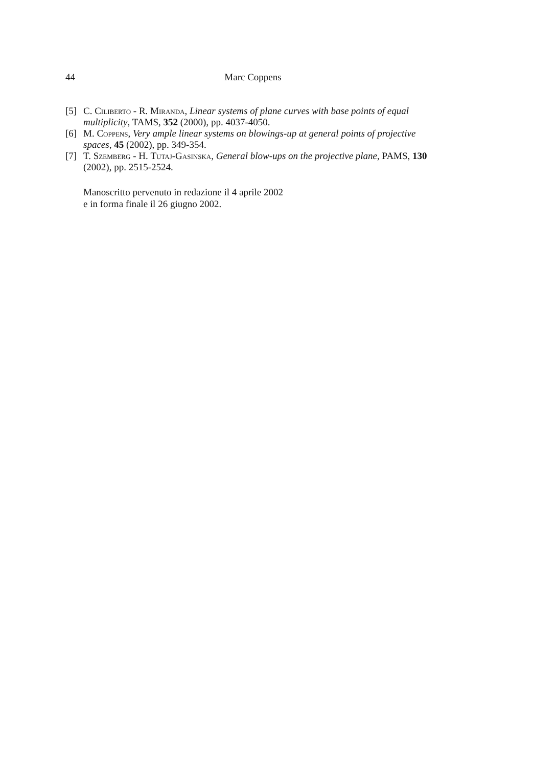44 Marc Coppens
[5] C. Ciliberto - R. Miranda, Linear systems of plane curves with base points of equal multiplicity, TAMS, 352 (2000), pp. 4037-4050.
[6] M. Coppens, Very ample linear systems on blowings-up at general points of projective spaces, 45 (2002), pp. 349-354.
[7] T. Szemberg - H. Tutaj-Gasinska, General blow-ups on the projective plane, PAMS, 130 (2002), pp. 2515-2524.
Manoscritto pervenuto in redazione il 4 aprile 2002
e in forma finale il 26 giugno 2002.